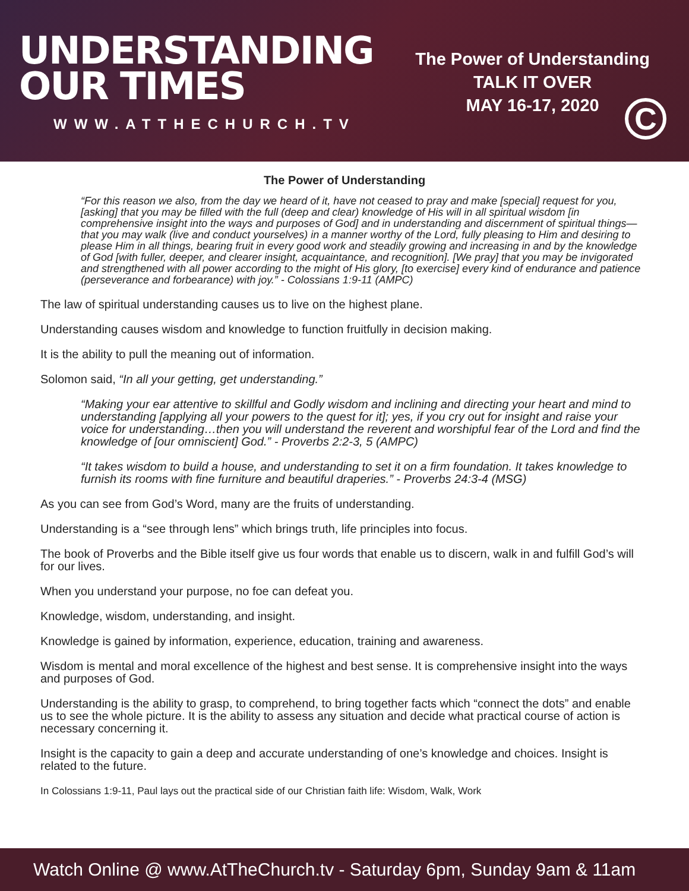UNDERSTANDING
OUR TIMES
WWW.ATTHECHURCH.TV
The Power of Understanding
TALK IT OVER
MAY 16-17, 2020
C
The Power of Understanding
“For this reason we also, from the day we heard of it, have not ceased to pray and make [special] request for you, [asking] that you may be filled with the full (deep and clear) knowledge of His will in all spiritual wisdom [in comprehensive insight into the ways and purposes of God] and in understanding and discernment of spiritual things—that you may walk (live and conduct yourselves) in a manner worthy of the Lord, fully pleasing to Him and desiring to please Him in all things, bearing fruit in every good work and steadily growing and increasing in and by the knowledge of God [with fuller, deeper, and clearer insight, acquaintance, and recognition]. [We pray] that you may be invigorated and strengthened with all power according to the might of His glory, [to exercise] every kind of endurance and patience (perseverance and forbearance) with joy.” - Colossians 1:9-11 (AMPC)
The law of spiritual understanding causes us to live on the highest plane.
Understanding causes wisdom and knowledge to function fruitfully in decision making.
It is the ability to pull the meaning out of information.
Solomon said, “In all your getting, get understanding.”
“Making your ear attentive to skillful and Godly wisdom and inclining and directing your heart and mind to understanding [applying all your powers to the quest for it]; yes, if you cry out for insight and raise your voice for understanding…then you will understand the reverent and worshipful fear of the Lord and find the knowledge of [our omniscient] God.” - Proverbs 2:2-3, 5 (AMPC)
“It takes wisdom to build a house, and understanding to set it on a firm foundation. It takes knowledge to furnish its rooms with fine furniture and beautiful draperies.” - Proverbs 24:3-4 (MSG)
As you can see from God’s Word, many are the fruits of understanding.
Understanding is a “see through lens” which brings truth, life principles into focus.
The book of Proverbs and the Bible itself give us four words that enable us to discern, walk in and fulfill God’s will for our lives.
When you understand your purpose, no foe can defeat you.
Knowledge, wisdom, understanding, and insight.
Knowledge is gained by information, experience, education, training and awareness.
Wisdom is mental and moral excellence of the highest and best sense. It is comprehensive insight into the ways and purposes of God.
Understanding is the ability to grasp, to comprehend, to bring together facts which “connect the dots” and enable us to see the whole picture. It is the ability to assess any situation and decide what practical course of action is necessary concerning it.
Insight is the capacity to gain a deep and accurate understanding of one’s knowledge and choices. Insight is related to the future.
In Colossians 1:9-11, Paul lays out the practical side of our Christian faith life: Wisdom, Walk, Work
Watch Online @ www.AtTheChurch.tv - Saturday 6pm, Sunday 9am & 11am